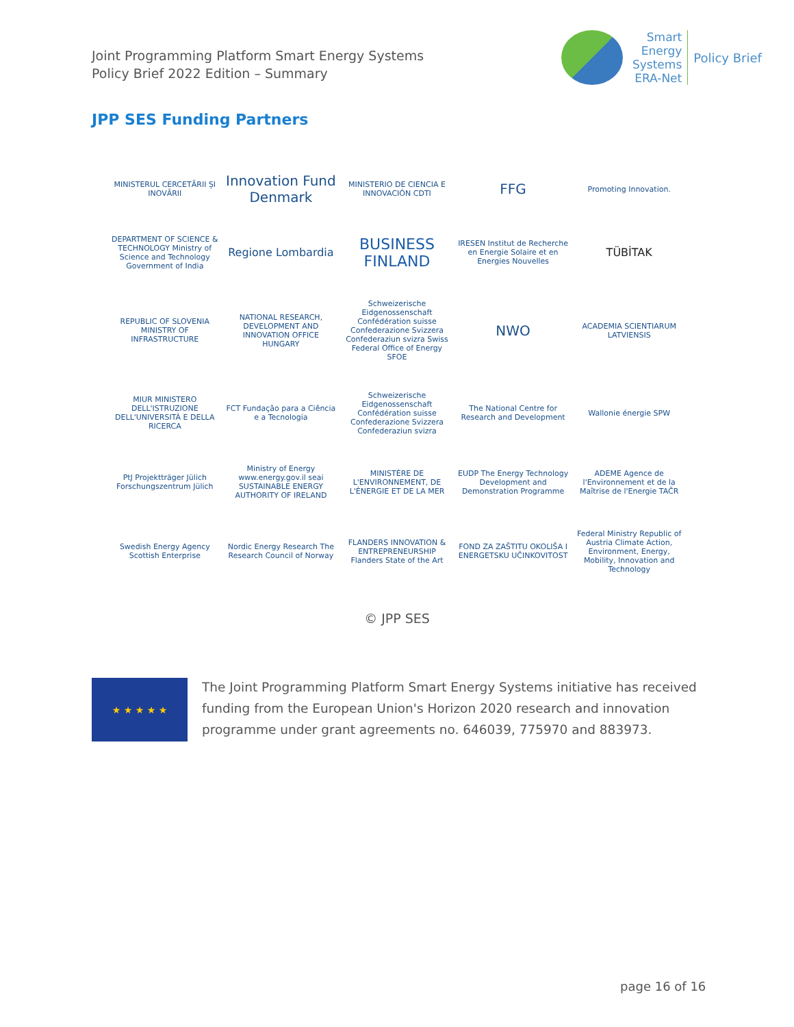Joint Programming Platform Smart Energy Systems
Policy Brief 2022 Edition – Summary
Smart
Energy
Systems
ERA-Net
Policy Brief
JPP SES Funding Partners
MINISTERUL CERCETĂRII ȘI INOVĂRII
Innovation Fund Denmark
MINISTERIO DE CIENCIA E INNOVACIÓN CDTI
FFG
Promoting Innovation.
DEPARTMENT OF SCIENCE & TECHNOLOGY Ministry of Science and Technology Government of India
Regione Lombardia
BUSINESS FINLAND
IRESEN Institut de Recherche en Energie Solaire et en Energies Nouvelles
TÜBİTAK
REPUBLIC OF SLOVENIA MINISTRY OF INFRASTRUCTURE
NATIONAL RESEARCH, DEVELOPMENT AND INNOVATION OFFICE HUNGARY
Schweizerische Eidgenossenschaft Confédération suisse Confederazione Svizzera Confederaziun svizra Swiss Federal Office of Energy SFOE
NWO
ACADEMIA SCIENTIARUM LATVIENSIS
MIUR MINISTERO DELL'ISTRUZIONE DELL'UNIVERSITÀ E DELLA RICERCA
FCT Fundação para a Ciência e a Tecnologia
Schweizerische Eidgenossenschaft Confédération suisse Confederazione Svizzera Confederaziun svizra
The National Centre for Research and Development
Wallonie énergie SPW
PtJ Projektträger Jülich Forschungszentrum Jülich
Ministry of Energy www.energy.gov.il seai SUSTAINABLE ENERGY AUTHORITY OF IRELAND
MINISTÈRE DE L'ENVIRONNEMENT, DE L'ÉNERGIE ET DE LA MER
EUDP The Energy Technology Development and Demonstration Programme
ADEME Agence de l'Environnement et de la Maîtrise de l'Energie TAČR
Swedish Energy Agency Scottish Enterprise
Nordic Energy Research The Research Council of Norway
FLANDERS INNOVATION & ENTREPRENEURSHIP Flanders State of the Art
FOND ZA ZAŠTITU OKOLIŠA I ENERGETSKU UČINKOVITOST
Federal Ministry Republic of Austria Climate Action, Environment, Energy, Mobility, Innovation and Technology
© JPP SES
★ ★ ★ ★ ★
The Joint Programming Platform Smart Energy Systems initiative has received funding from the European Union's Horizon 2020 research and innovation programme under grant agreements no. 646039, 775970 and 883973.
page 16 of 16